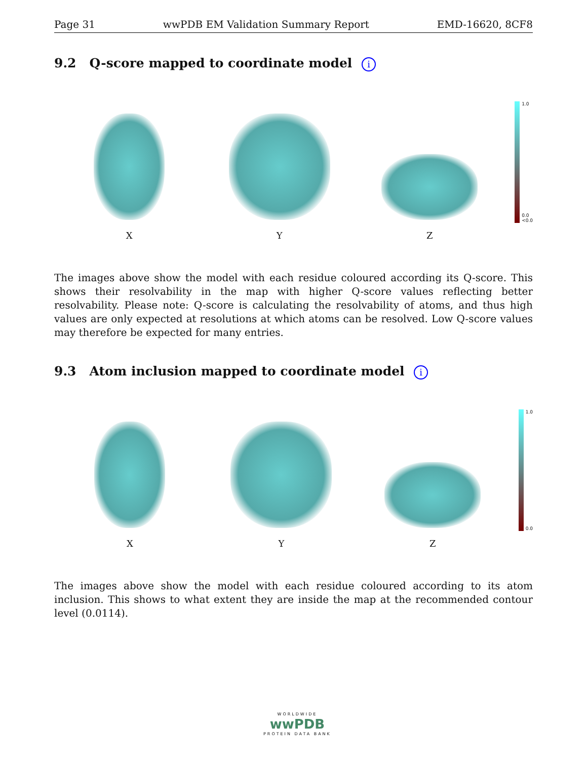Page 31 wwPDB EM Validation Summary Report EMD-16620, 8CF8
9.2 Q-score mapped to coordinate model i
X
Y
Z
1.0
0.0
<0.0
The images above show the model with each residue coloured according its Q-score. This shows their resolvability in the map with higher Q-score values reflecting better resolvability. Please note: Q-score is calculating the resolvability of atoms, and thus high values are only expected at resolutions at which atoms can be resolved. Low Q-score values may therefore be expected for many entries.
9.3 Atom inclusion mapped to coordinate model i
X
Y
Z
1.0
0.0
The images above show the model with each residue coloured according to its atom inclusion. This shows to what extent they are inside the map at the recommended contour level (0.0114).
WORLDWIDE
wwPDB
PROTEIN DATA BANK